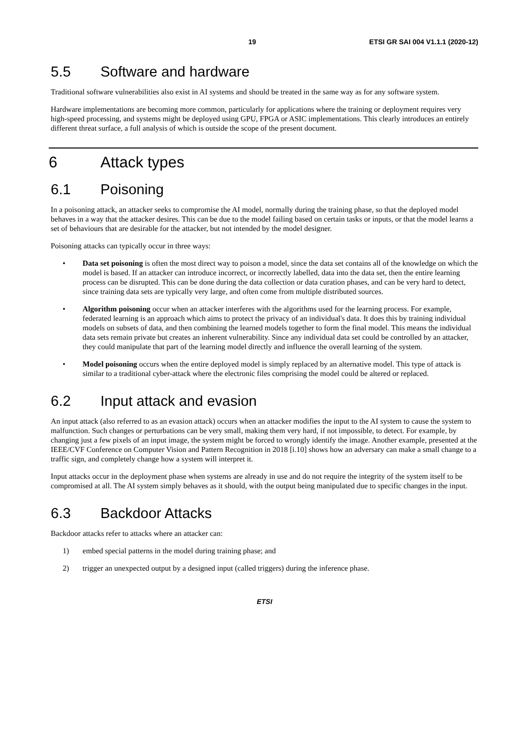19 ETSI GR SAI 004 V1.1.1 (2020-12)
5.5 Software and hardware
Traditional software vulnerabilities also exist in AI systems and should be treated in the same way as for any software system.
Hardware implementations are becoming more common, particularly for applications where the training or deployment requires very high-speed processing, and systems might be deployed using GPU, FPGA or ASIC implementations. This clearly introduces an entirely different threat surface, a full analysis of which is outside the scope of the present document.
6 Attack types
6.1 Poisoning
In a poisoning attack, an attacker seeks to compromise the AI model, normally during the training phase, so that the deployed model behaves in a way that the attacker desires. This can be due to the model failing based on certain tasks or inputs, or that the model learns a set of behaviours that are desirable for the attacker, but not intended by the model designer.
Poisoning attacks can typically occur in three ways:
• Data set poisoning is often the most direct way to poison a model, since the data set contains all of the knowledge on which the model is based. If an attacker can introduce incorrect, or incorrectly labelled, data into the data set, then the entire learning process can be disrupted. This can be done during the data collection or data curation phases, and can be very hard to detect, since training data sets are typically very large, and often come from multiple distributed sources.
• Algorithm poisoning occur when an attacker interferes with the algorithms used for the learning process. For example, federated learning is an approach which aims to protect the privacy of an individual's data. It does this by training individual models on subsets of data, and then combining the learned models together to form the final model. This means the individual data sets remain private but creates an inherent vulnerability. Since any individual data set could be controlled by an attacker, they could manipulate that part of the learning model directly and influence the overall learning of the system.
• Model poisoning occurs when the entire deployed model is simply replaced by an alternative model. This type of attack is similar to a traditional cyber-attack where the electronic files comprising the model could be altered or replaced.
6.2 Input attack and evasion
An input attack (also referred to as an evasion attack) occurs when an attacker modifies the input to the AI system to cause the system to malfunction. Such changes or perturbations can be very small, making them very hard, if not impossible, to detect. For example, by changing just a few pixels of an input image, the system might be forced to wrongly identify the image. Another example, presented at the IEEE/CVF Conference on Computer Vision and Pattern Recognition in 2018 [i.10] shows how an adversary can make a small change to a traffic sign, and completely change how a system will interpret it.
Input attacks occur in the deployment phase when systems are already in use and do not require the integrity of the system itself to be compromised at all. The AI system simply behaves as it should, with the output being manipulated due to specific changes in the input.
6.3 Backdoor Attacks
Backdoor attacks refer to attacks where an attacker can:
1) embed special patterns in the model during training phase; and
2) trigger an unexpected output by a designed input (called triggers) during the inference phase.
ETSI